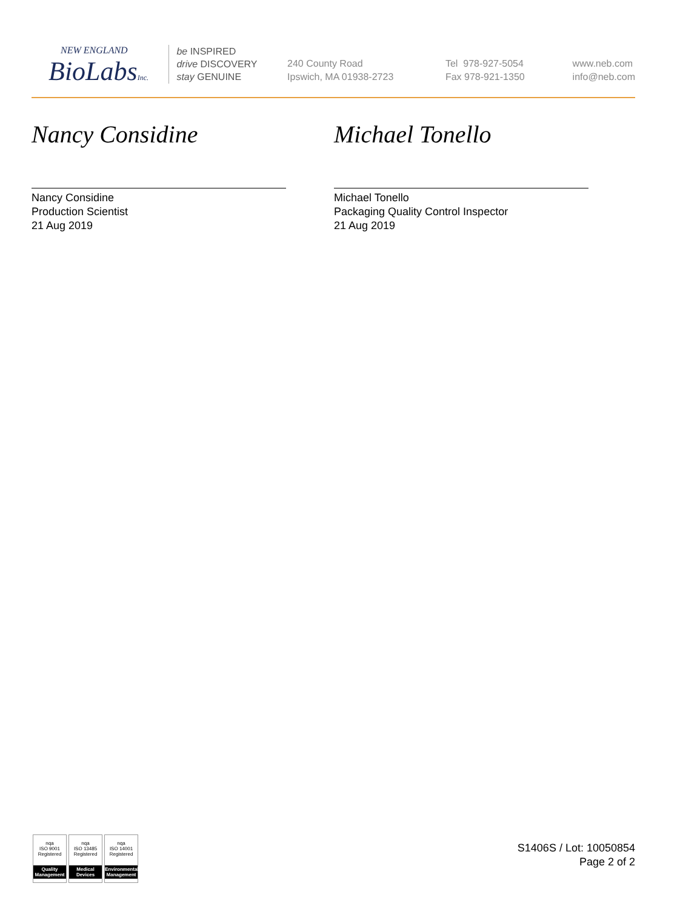NEW ENGLAND
BioLabsInc.
be INSPIRED
drive DISCOVERY
stay GENUINE
240 County Road
Ipswich, MA 01938-2723
Tel 978-927-5054
Fax 978-921-1350
www.neb.com
info@neb.com
Nancy Considine
Nancy Considine
Production Scientist
21 Aug 2019
Michael Tonello
Michael Tonello
Packaging Quality Control Inspector
21 Aug 2019
nqa
ISO 9001
Registered
Quality Management
nqa
ISO 13485
Registered
Medical Devices
nqa
ISO 14001
Registered
Environmental Management
S1406S / Lot: 10050854
Page 2 of 2